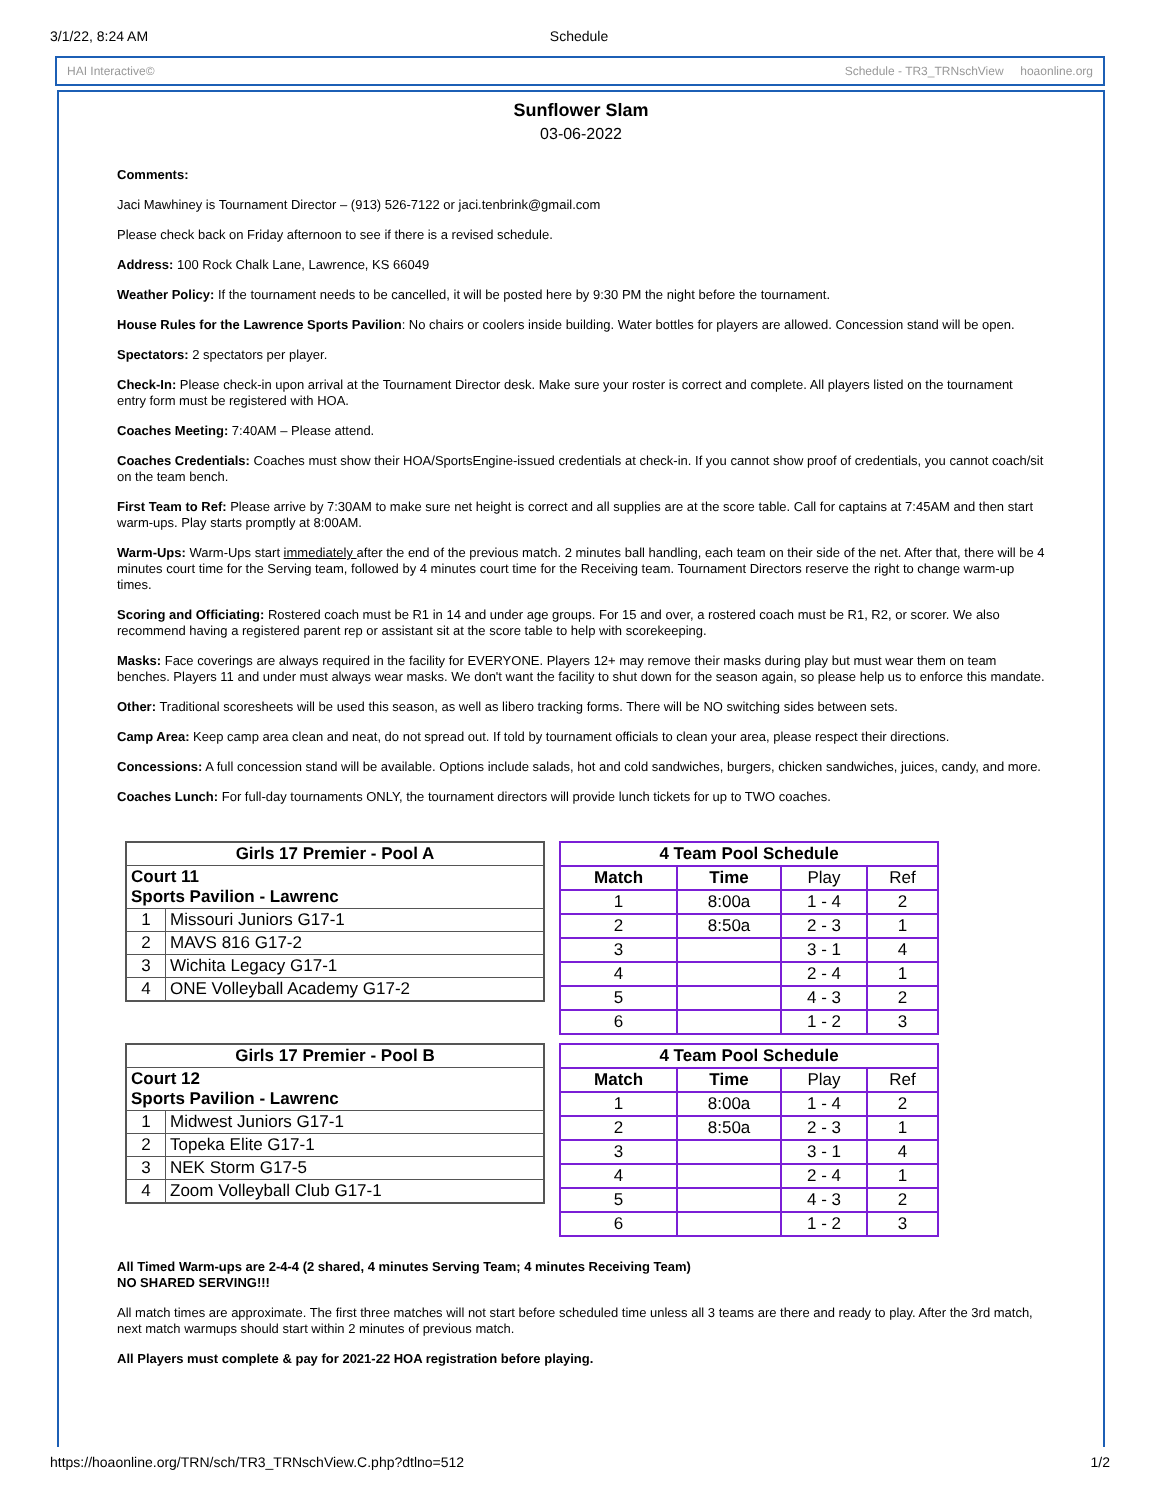3/1/22, 8:24 AM Schedule
HAI Interactive© Schedule - TR3_TRNschView hoaonline.org
Sunflower Slam
03-06-2022
Comments:
Jaci Mawhiney is Tournament Director – (913) 526-7122 or jaci.tenbrink@gmail.com
Please check back on Friday afternoon to see if there is a revised schedule.
Address: 100 Rock Chalk Lane, Lawrence, KS 66049
Weather Policy: If the tournament needs to be cancelled, it will be posted here by 9:30 PM the night before the tournament.
House Rules for the Lawrence Sports Pavilion: No chairs or coolers inside building. Water bottles for players are allowed. Concession stand will be open.
Spectators: 2 spectators per player.
Check-In: Please check-in upon arrival at the Tournament Director desk. Make sure your roster is correct and complete. All players listed on the tournament entry form must be registered with HOA.
Coaches Meeting: 7:40AM – Please attend.
Coaches Credentials: Coaches must show their HOA/SportsEngine-issued credentials at check-in. If you cannot show proof of credentials, you cannot coach/sit on the team bench.
First Team to Ref: Please arrive by 7:30AM to make sure net height is correct and all supplies are at the score table. Call for captains at 7:45AM and then start warm-ups. Play starts promptly at 8:00AM.
Warm-Ups: Warm-Ups start immediately after the end of the previous match. 2 minutes ball handling, each team on their side of the net. After that, there will be 4 minutes court time for the Serving team, followed by 4 minutes court time for the Receiving team. Tournament Directors reserve the right to change warm-up times.
Scoring and Officiating: Rostered coach must be R1 in 14 and under age groups. For 15 and over, a rostered coach must be R1, R2, or scorer. We also recommend having a registered parent rep or assistant sit at the score table to help with scorekeeping.
Masks: Face coverings are always required in the facility for EVERYONE. Players 12+ may remove their masks during play but must wear them on team benches. Players 11 and under must always wear masks. We don't want the facility to shut down for the season again, so please help us to enforce this mandate.
Other: Traditional scoresheets will be used this season, as well as libero tracking forms. There will be NO switching sides between sets.
Camp Area: Keep camp area clean and neat, do not spread out. If told by tournament officials to clean your area, please respect their directions.
Concessions: A full concession stand will be available. Options include salads, hot and cold sandwiches, burgers, chicken sandwiches, juices, candy, and more.
Coaches Lunch: For full-day tournaments ONLY, the tournament directors will provide lunch tickets for up to TWO coaches.
| Girls 17 Premier - Pool A | |
| --- | --- |
| Court 11 Sports Pavilion - Lawrenc | |
| 1 | Missouri Juniors G17-1 |
| 2 | MAVS 816 G17-2 |
| 3 | Wichita Legacy G17-1 |
| 4 | ONE Volleyball Academy G17-2 |
| 4 Team Pool Schedule | | | |
| --- | --- | --- | --- |
| Match | Time | Play | Ref |
| 1 | 8:00a | 1 - 4 | 2 |
| 2 | 8:50a | 2 - 3 | 1 |
| 3 | | 3 - 1 | 4 |
| 4 | | 2 - 4 | 1 |
| 5 | | 4 - 3 | 2 |
| 6 | | 1 - 2 | 3 |
| Girls 17 Premier - Pool B | |
| --- | --- |
| Court 12 Sports Pavilion - Lawrenc | |
| 1 | Midwest Juniors G17-1 |
| 2 | Topeka Elite G17-1 |
| 3 | NEK Storm G17-5 |
| 4 | Zoom Volleyball Club G17-1 |
| 4 Team Pool Schedule | | | |
| --- | --- | --- | --- |
| Match | Time | Play | Ref |
| 1 | 8:00a | 1 - 4 | 2 |
| 2 | 8:50a | 2 - 3 | 1 |
| 3 | | 3 - 1 | 4 |
| 4 | | 2 - 4 | 1 |
| 5 | | 4 - 3 | 2 |
| 6 | | 1 - 2 | 3 |
All Timed Warm-ups are 2-4-4 (2 shared, 4 minutes Serving Team; 4 minutes Receiving Team)
NO SHARED SERVING!!!
All match times are approximate. The first three matches will not start before scheduled time unless all 3 teams are there and ready to play. After the 3rd match, next match warmups should start within 2 minutes of previous match.
All Players must complete & pay for 2021-22 HOA registration before playing.
https://hoaonline.org/TRN/sch/TR3_TRNschView.C.php?dtlno=512 1/2